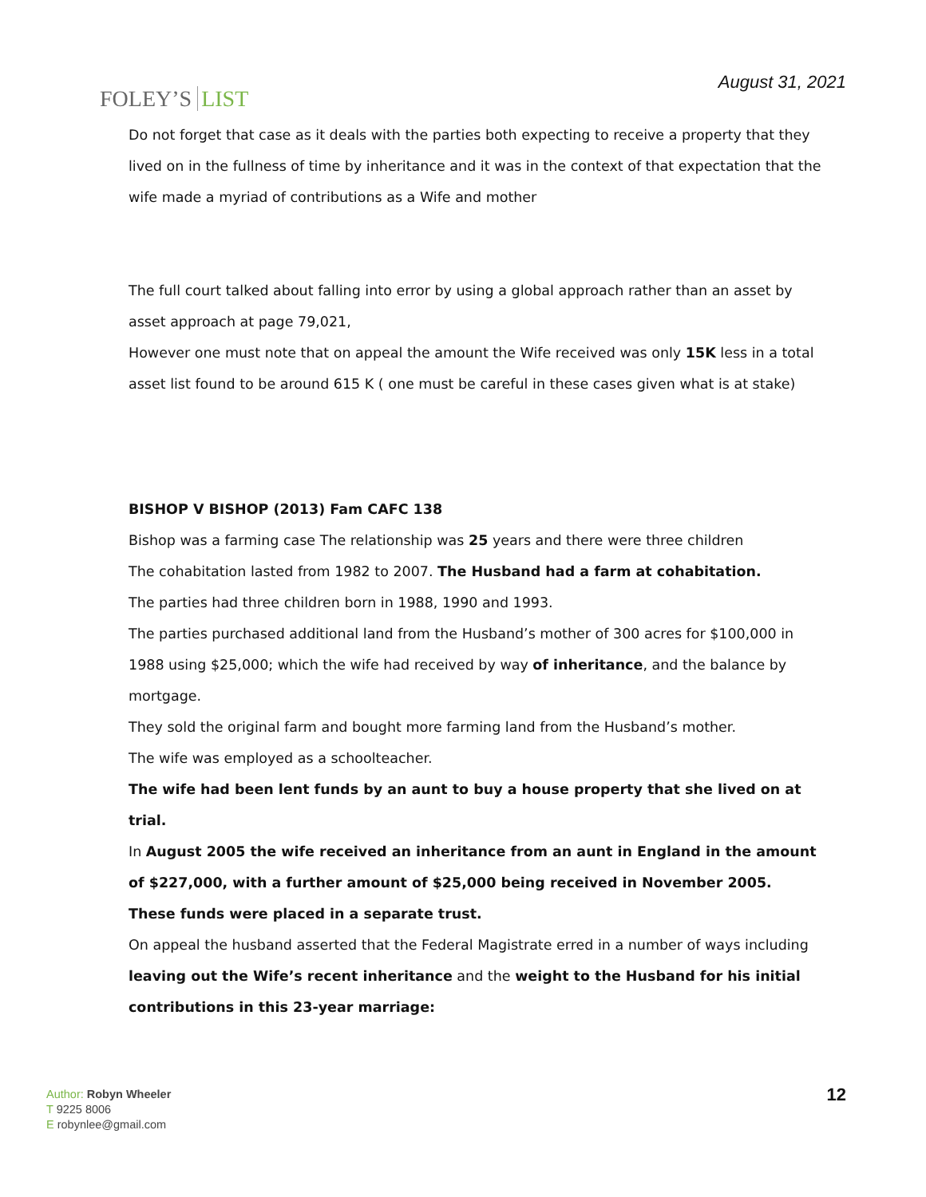FOLEY’S LIST
August 31, 2021
Do not forget that case as it deals with the parties both expecting to receive a property that they lived on in the fullness of time by inheritance and it was in the context of that expectation that the wife made a myriad of contributions as a Wife and mother
The full court talked about falling into error by using a global approach rather than an asset by asset approach at page 79,021,
However one must note that on appeal the amount the Wife received was only 15K less in a total asset list found to be around 615 K ( one must be careful in these cases given what is at stake)
BISHOP V BISHOP (2013) Fam CAFC 138
Bishop was a farming case The relationship was 25 years and there were three children
The cohabitation lasted from 1982 to 2007. The Husband had a farm at cohabitation.
The parties had three children born in 1988, 1990 and 1993.
The parties purchased additional land from the Husband’s mother of 300 acres for $100,000 in 1988 using $25,000; which the wife had received by way of inheritance, and the balance by mortgage.
They sold the original farm and bought more farming land from the Husband’s mother.
The wife was employed as a schoolteacher.
The wife had been lent funds by an aunt to buy a house property that she lived on at trial.
In August 2005 the wife received an inheritance from an aunt in England in the amount of $227,000, with a further amount of $25,000 being received in November 2005. These funds were placed in a separate trust.
On appeal the husband asserted that the Federal Magistrate erred in a number of ways including leaving out the Wife’s recent inheritance and the weight to the Husband for his initial contributions in this 23-year marriage:
Author: Robyn Wheeler
T 9225 8006
E robynlee@gmail.com
12